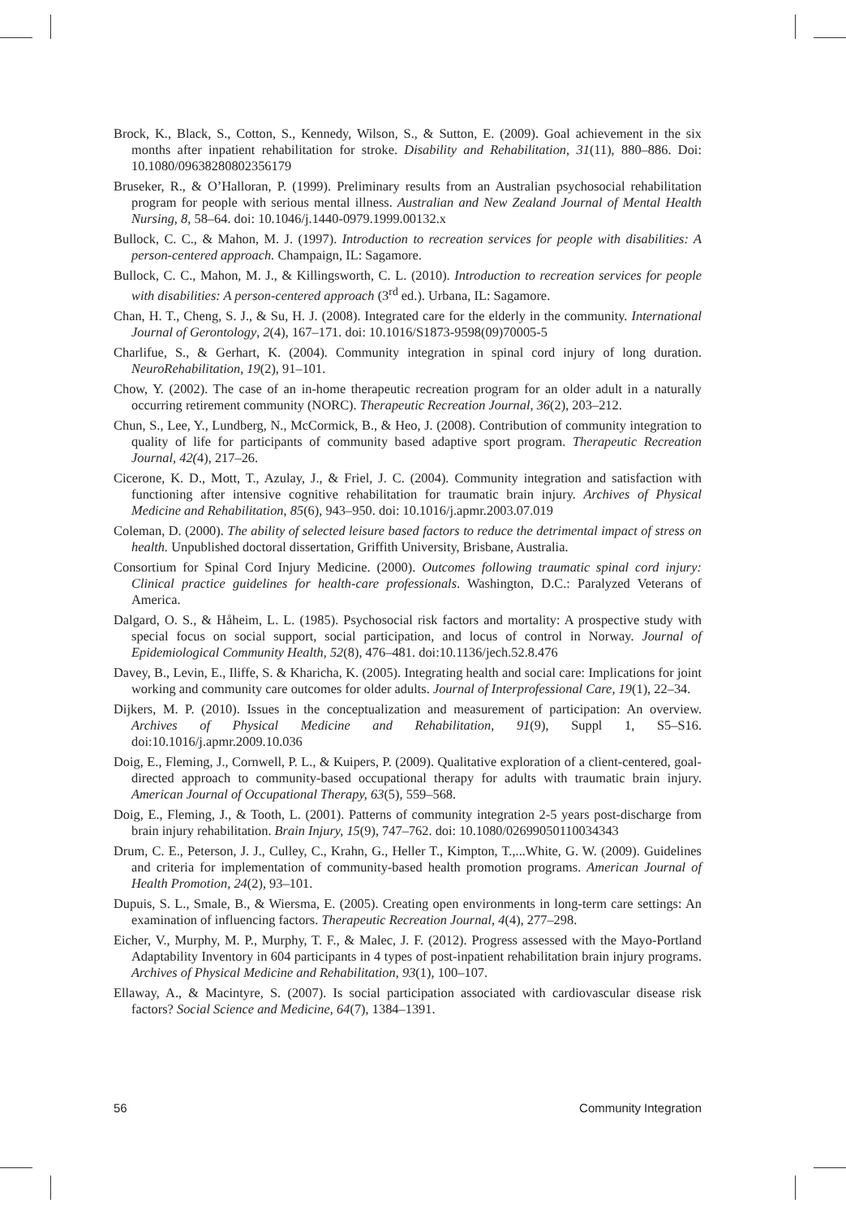Brock, K., Black, S., Cotton, S., Kennedy, Wilson, S., & Sutton, E. (2009). Goal achievement in the six months after inpatient rehabilitation for stroke. Disability and Rehabilitation, 31(11), 880–886. Doi: 10.1080/09638280802356179
Bruseker, R., & O’Halloran, P. (1999). Preliminary results from an Australian psychosocial rehabilitation program for people with serious mental illness. Australian and New Zealand Journal of Mental Health Nursing, 8, 58–64. doi: 10.1046/j.1440-0979.1999.00132.x
Bullock, C. C., & Mahon, M. J. (1997). Introduction to recreation services for people with disabilities: A person-centered approach. Champaign, IL: Sagamore.
Bullock, C. C., Mahon, M. J., & Killingsworth, C. L. (2010). Introduction to recreation services for people with disabilities: A person-centered approach (3<sup>rd</sup> ed.). Urbana, IL: Sagamore.
Chan, H. T., Cheng, S. J., & Su, H. J. (2008). Integrated care for the elderly in the community. International Journal of Gerontology, 2(4), 167–171. doi: 10.1016/S1873-9598(09)70005-5
Charlifue, S., & Gerhart, K. (2004). Community integration in spinal cord injury of long duration. NeuroRehabilitation, 19(2), 91–101.
Chow, Y. (2002). The case of an in-home therapeutic recreation program for an older adult in a naturally occurring retirement community (NORC). Therapeutic Recreation Journal, 36(2), 203–212.
Chun, S., Lee, Y., Lundberg, N., McCormick, B., & Heo, J. (2008). Contribution of community integration to quality of life for participants of community based adaptive sport program. Therapeutic Recreation Journal, 42(4), 217–26.
Cicerone, K. D., Mott, T., Azulay, J., & Friel, J. C. (2004). Community integration and satisfaction with functioning after intensive cognitive rehabilitation for traumatic brain injury. Archives of Physical Medicine and Rehabilitation, 85(6), 943–950. doi: 10.1016/j.apmr.2003.07.019
Coleman, D. (2000). The ability of selected leisure based factors to reduce the detrimental impact of stress on health. Unpublished doctoral dissertation, Griffith University, Brisbane, Australia.
Consortium for Spinal Cord Injury Medicine. (2000). Outcomes following traumatic spinal cord injury: Clinical practice guidelines for health-care professionals. Washington, D.C.: Paralyzed Veterans of America.
Dalgard, O. S., & Håheim, L. L. (1985). Psychosocial risk factors and mortality: A prospective study with special focus on social support, social participation, and locus of control in Norway. Journal of Epidemiological Community Health, 52(8), 476–481. doi:10.1136/jech.52.8.476
Davey, B., Levin, E., Iliffe, S. & Kharicha, K. (2005). Integrating health and social care: Implications for joint working and community care outcomes for older adults. Journal of Interprofessional Care, 19(1), 22–34.
Dijkers, M. P. (2010). Issues in the conceptualization and measurement of participation: An overview. Archives of Physical Medicine and Rehabilitation, 91(9), Suppl 1, S5–S16. doi:10.1016/j.apmr.2009.10.036
Doig, E., Fleming, J., Cornwell, P. L., & Kuipers, P. (2009). Qualitative exploration of a client-centered, goal-directed approach to community-based occupational therapy for adults with traumatic brain injury. American Journal of Occupational Therapy, 63(5), 559–568.
Doig, E., Fleming, J., & Tooth, L. (2001). Patterns of community integration 2-5 years post-discharge from brain injury rehabilitation. Brain Injury, 15(9), 747–762. doi: 10.1080/02699050110034343
Drum, C. E., Peterson, J. J., Culley, C., Krahn, G., Heller T., Kimpton, T.,...White, G. W. (2009). Guidelines and criteria for implementation of community-based health promotion programs. American Journal of Health Promotion, 24(2), 93–101.
Dupuis, S. L., Smale, B., & Wiersma, E. (2005). Creating open environments in long-term care settings: An examination of influencing factors. Therapeutic Recreation Journal, 4(4), 277–298.
Eicher, V., Murphy, M. P., Murphy, T. F., & Malec, J. F. (2012). Progress assessed with the Mayo-Portland Adaptability Inventory in 604 participants in 4 types of post-inpatient rehabilitation brain injury programs. Archives of Physical Medicine and Rehabilitation, 93(1), 100–107.
Ellaway, A., & Macintyre, S. (2007). Is social participation associated with cardiovascular disease risk factors? Social Science and Medicine, 64(7), 1384–1391.
56 Community Integration